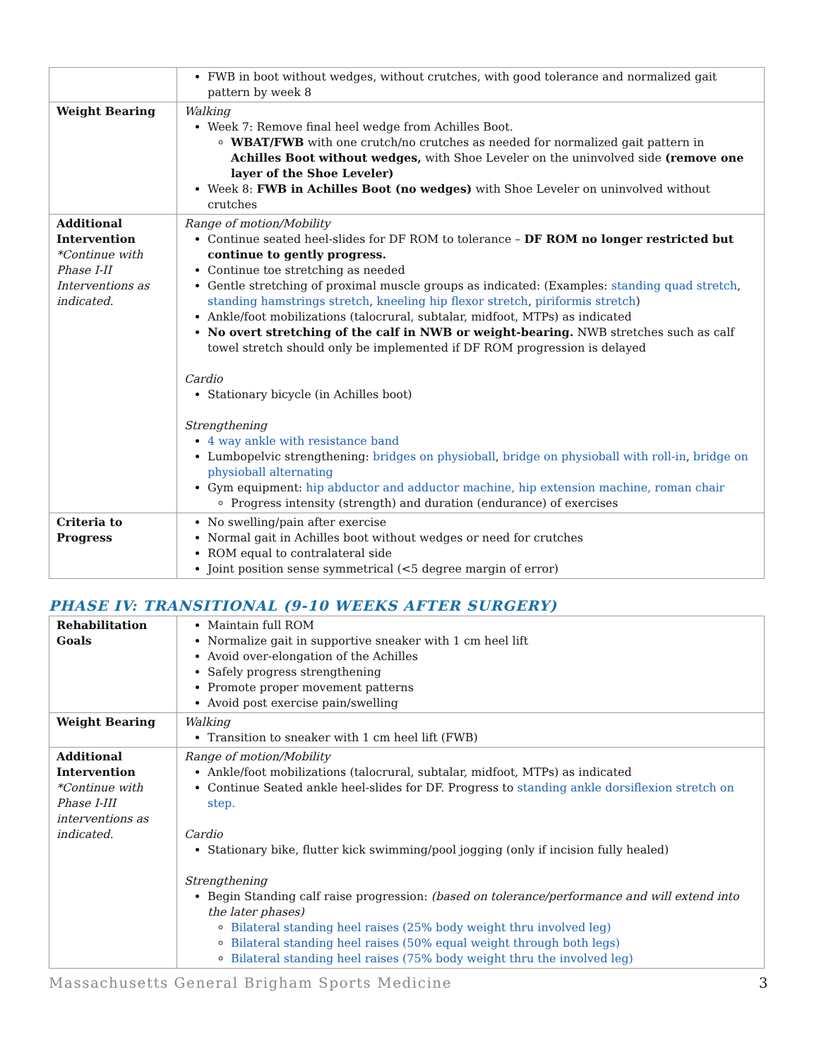| | FWB in boot without wedges, without crutches, with good tolerance and normalized gait pattern by week 8 |
| Weight Bearing | Walking Week 7: Remove final heel wedge from Achilles Boot. WBAT/FWB with one crutch/no crutches as needed for normalized gait pattern in Achilles Boot without wedges, with Shoe Leveler on the uninvolved side (remove one layer of the Shoe Leveler) Week 8: FWB in Achilles Boot (no wedges) with Shoe Leveler on uninvolved without crutches |
| Additional Intervention *Continue with Phase I-II Interventions as indicated. | Range of motion/Mobility Continue seated heel-slides for DF ROM to tolerance – DF ROM no longer restricted but continue to gently progress. Continue toe stretching as needed Gentle stretching of proximal muscle groups as indicated: (Examples: standing quad stretch , standing hamstrings stretch , kneeling hip flexor stretch , piriformis stretch ) Ankle/foot mobilizations (talocrural, subtalar, midfoot, MTPs) as indicated No overt stretching of the calf in NWB or weight-bearing. NWB stretches such as calf towel stretch should only be implemented if DF ROM progression is delayed Cardio Stationary bicycle (in Achilles boot) Strengthening 4 way ankle with resistance band Lumbopelvic strengthening: bridges on physioball , bridge on physioball with roll-in , bridge on physioball alternating Gym equipment: hip abductor and adductor machine, hip extension machine, roman chair Progress intensity (strength) and duration (endurance) of exercises |
| Criteria to Progress | No swelling/pain after exercise Normal gait in Achilles boot without wedges or need for crutches ROM equal to contralateral side Joint position sense symmetrical (<5 degree margin of error) |
PHASE IV: TRANSITIONAL (9-10 WEEKS AFTER SURGERY)
| Rehabilitation Goals | Maintain full ROM Normalize gait in supportive sneaker with 1 cm heel lift Avoid over-elongation of the Achilles Safely progress strengthening Promote proper movement patterns Avoid post exercise pain/swelling |
| Weight Bearing | Walking Transition to sneaker with 1 cm heel lift (FWB) |
| Additional Intervention *Continue with Phase I-III interventions as indicated. | Range of motion/Mobility Ankle/foot mobilizations (talocrural, subtalar, midfoot, MTPs) as indicated Continue Seated ankle heel-slides for DF. Progress to standing ankle dorsiflexion stretch on step. Cardio Stationary bike, flutter kick swimming/pool jogging (only if incision fully healed) Strengthening Begin Standing calf raise progression: (based on tolerance/performance and will extend into the later phases) Bilateral standing heel raises (25% body weight thru involved leg) Bilateral standing heel raises (50% equal weight through both legs) Bilateral standing heel raises (75% body weight thru the involved leg) |
Massachusetts General Brigham Sports Medicine 3